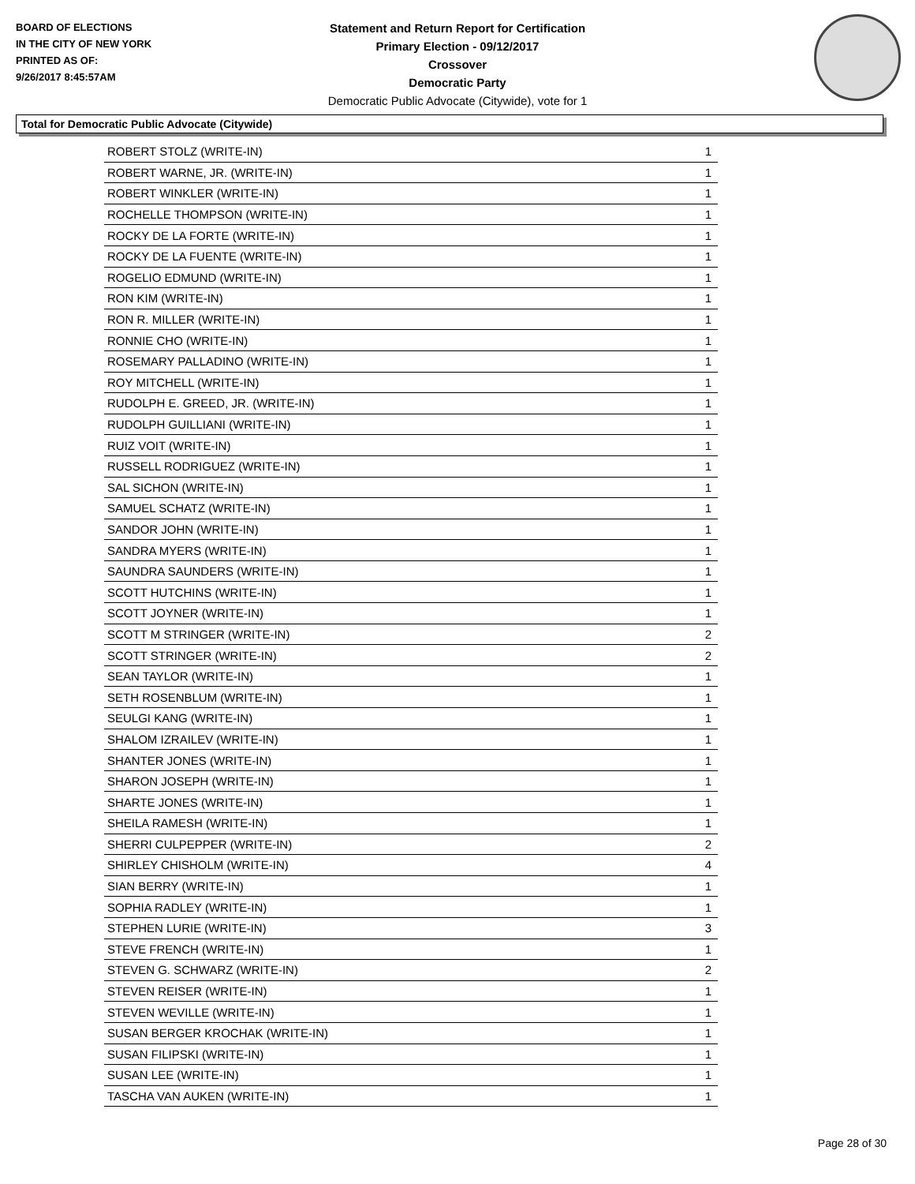BOARD OF ELECTIONS
IN THE CITY OF NEW YORK
PRINTED AS OF:
9/26/2017 8:45:57AM
Statement and Return Report for Certification
Primary Election - 09/12/2017
Crossover
Democratic Party
Democratic Public Advocate (Citywide), vote for 1
Total for Democratic Public Advocate (Citywide)
| ROBERT STOLZ (WRITE-IN) | 1 |
| ROBERT WARNE, JR. (WRITE-IN) | 1 |
| ROBERT WINKLER (WRITE-IN) | 1 |
| ROCHELLE THOMPSON (WRITE-IN) | 1 |
| ROCKY DE LA FORTE (WRITE-IN) | 1 |
| ROCKY DE LA FUENTE (WRITE-IN) | 1 |
| ROGELIO EDMUND (WRITE-IN) | 1 |
| RON KIM (WRITE-IN) | 1 |
| RON R. MILLER (WRITE-IN) | 1 |
| RONNIE CHO (WRITE-IN) | 1 |
| ROSEMARY PALLADINO (WRITE-IN) | 1 |
| ROY MITCHELL (WRITE-IN) | 1 |
| RUDOLPH E. GREED, JR. (WRITE-IN) | 1 |
| RUDOLPH GUILLIANI (WRITE-IN) | 1 |
| RUIZ VOIT (WRITE-IN) | 1 |
| RUSSELL RODRIGUEZ (WRITE-IN) | 1 |
| SAL SICHON (WRITE-IN) | 1 |
| SAMUEL SCHATZ (WRITE-IN) | 1 |
| SANDOR JOHN (WRITE-IN) | 1 |
| SANDRA MYERS (WRITE-IN) | 1 |
| SAUNDRA SAUNDERS (WRITE-IN) | 1 |
| SCOTT HUTCHINS (WRITE-IN) | 1 |
| SCOTT JOYNER (WRITE-IN) | 1 |
| SCOTT M STRINGER (WRITE-IN) | 2 |
| SCOTT STRINGER (WRITE-IN) | 2 |
| SEAN TAYLOR (WRITE-IN) | 1 |
| SETH ROSENBLUM (WRITE-IN) | 1 |
| SEULGI KANG (WRITE-IN) | 1 |
| SHALOM IZRAILEV (WRITE-IN) | 1 |
| SHANTER JONES (WRITE-IN) | 1 |
| SHARON JOSEPH (WRITE-IN) | 1 |
| SHARTE JONES (WRITE-IN) | 1 |
| SHEILA RAMESH (WRITE-IN) | 1 |
| SHERRI CULPEPPER (WRITE-IN) | 2 |
| SHIRLEY CHISHOLM (WRITE-IN) | 4 |
| SIAN BERRY (WRITE-IN) | 1 |
| SOPHIA RADLEY (WRITE-IN) | 1 |
| STEPHEN LURIE (WRITE-IN) | 3 |
| STEVE FRENCH (WRITE-IN) | 1 |
| STEVEN G. SCHWARZ (WRITE-IN) | 2 |
| STEVEN REISER (WRITE-IN) | 1 |
| STEVEN WEVILLE (WRITE-IN) | 1 |
| SUSAN BERGER KROCHAK (WRITE-IN) | 1 |
| SUSAN FILIPSKI (WRITE-IN) | 1 |
| SUSAN LEE (WRITE-IN) | 1 |
| TASCHA VAN AUKEN (WRITE-IN) | 1 |
Page 28 of 30